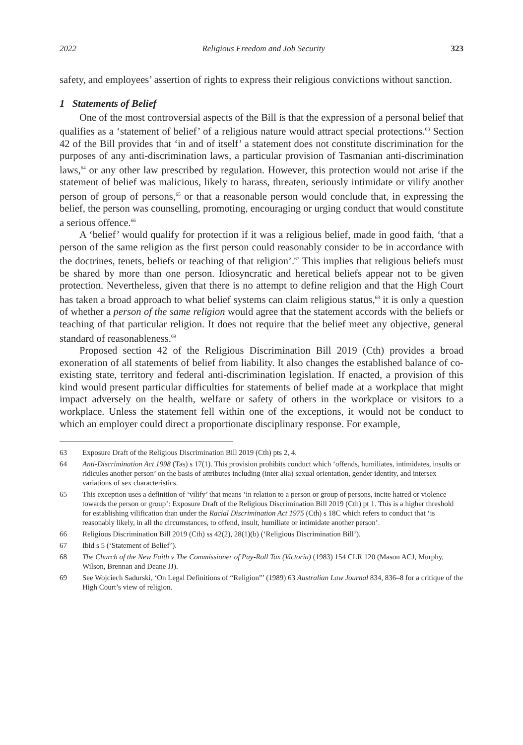2022 Religious Freedom and Job Security 323
safety, and employees’ assertion of rights to express their religious convictions without sanction.
1 Statements of Belief
One of the most controversial aspects of the Bill is that the expression of a personal belief that qualifies as a ‘statement of belief’ of a religious nature would attract special protections.<sup>63</sup> Section 42 of the Bill provides that ‘in and of itself’ a statement does not constitute discrimination for the purposes of any anti-discrimination laws, a particular provision of Tasmanian anti-discrimination laws,<sup>64</sup> or any other law prescribed by regulation. However, this protection would not arise if the statement of belief was malicious, likely to harass, threaten, seriously intimidate or vilify another person of group of persons,<sup>65</sup> or that a reasonable person would conclude that, in expressing the belief, the person was counselling, promoting, encouraging or urging conduct that would constitute a serious offence.<sup>66</sup>
A ‘belief’ would qualify for protection if it was a religious belief, made in good faith, ‘that a person of the same religion as the first person could reasonably consider to be in accordance with the doctrines, tenets, beliefs or teaching of that religion’.<sup>67</sup> This implies that religious beliefs must be shared by more than one person. Idiosyncratic and heretical beliefs appear not to be given protection. Nevertheless, given that there is no attempt to define religion and that the High Court has taken a broad approach to what belief systems can claim religious status,<sup>68</sup> it is only a question of whether a person of the same religion would agree that the statement accords with the beliefs or teaching of that particular religion. It does not require that the belief meet any objective, general standard of reasonableness.<sup>69</sup>
Proposed section 42 of the Religious Discrimination Bill 2019 (Cth) provides a broad exoneration of all statements of belief from liability. It also changes the established balance of co-existing state, territory and federal anti-discrimination legislation. If enacted, a provision of this kind would present particular difficulties for statements of belief made at a workplace that might impact adversely on the health, welfare or safety of others in the workplace or visitors to a workplace. Unless the statement fell within one of the exceptions, it would not be conduct to which an employer could direct a proportionate disciplinary response. For example,
63 Exposure Draft of the Religious Discrimination Bill 2019 (Cth) pts 2, 4.
64 Anti-Discrimination Act 1998 (Tas) s 17(1). This provision prohibits conduct which ‘offends, humiliates, intimidates, insults or ridicules another person’ on the basis of attributes including (inter alia) sexual orientation, gender identity, and intersex variations of sex characteristics.
65 This exception uses a definition of ‘vilify’ that means ‘in relation to a person or group of persons, incite hatred or violence towards the person or group’: Exposure Draft of the Religious Discrimination Bill 2019 (Cth) pt 1. This is a higher threshold for establishing vilification than under the Racial Discrimination Act 1975 (Cth) s 18C which refers to conduct that ‘is reasonably likely, in all the circumstances, to offend, insult, humiliate or intimidate another person’.
66 Religious Discrimination Bill 2019 (Cth) ss 42(2), 28(1)(b) (‘Religious Discrimination Bill’).
67 Ibid s 5 (‘Statement of Belief’).
68 The Church of the New Faith v The Commissioner of Pay-Roll Tax (Victoria) (1983) 154 CLR 120 (Mason ACJ, Murphy, Wilson, Brennan and Deane JJ).
69 See Wojciech Sadurski, ‘On Legal Definitions of “Religion”’ (1989) 63 Australian Law Journal 834, 836–8 for a critique of the High Court’s view of religion.